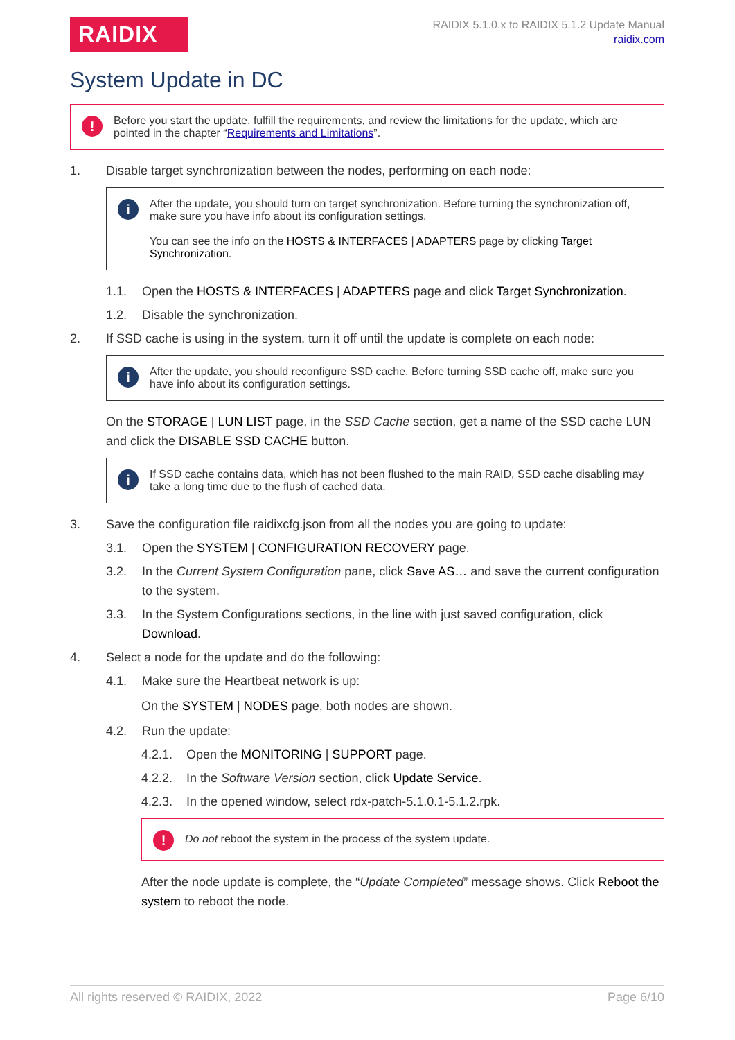RAIDIX
RAIDIX 5.1.0.x to RAIDIX 5.1.2 Update Manual
raidix.com
System Update in DC
!
Before you start the update, fulfill the requirements, and review the limitations for the update, which are pointed in the chapter “Requirements and Limitations”.
1. Disable target synchronization between the nodes, performing on each node:
i
After the update, you should turn on target synchronization. Before turning the synchronization off, make sure you have info about its configuration settings.
You can see the info on the HOSTS & INTERFACES | ADAPTERS page by clicking Target Synchronization.
1.1. Open the HOSTS & INTERFACES | ADAPTERS page and click Target Synchronization.
1.2. Disable the synchronization.
2. If SSD cache is using in the system, turn it off until the update is complete on each node:
i
After the update, you should reconfigure SSD cache. Before turning SSD cache off, make sure you have info about its configuration settings.
On the STORAGE | LUN LIST page, in the SSD Cache section, get a name of the SSD cache LUN and click the DISABLE SSD CACHE button.
i
If SSD cache contains data, which has not been flushed to the main RAID, SSD cache disabling may take a long time due to the flush of cached data.
3. Save the configuration file raidixcfg.json from all the nodes you are going to update:
3.1. Open the SYSTEM | CONFIGURATION RECOVERY page.
3.2. In the Current System Configuration pane, click Save AS… and save the current configuration to the system.
3.3. In the System Configurations sections, in the line with just saved configuration, click Download.
4. Select a node for the update and do the following:
4.1. Make sure the Heartbeat network is up:
On the SYSTEM | NODES page, both nodes are shown.
4.2. Run the update:
4.2.1. Open the MONITORING | SUPPORT page.
4.2.2. In the Software Version section, click Update Service.
4.2.3. In the opened window, select rdx-patch-5.1.0.1-5.1.2.rpk.
!
Do not reboot the system in the process of the system update.
After the node update is complete, the “Update Completed” message shows. Click Reboot the system to reboot the node.
All rights reserved © RAIDIX, 2022 Page 6/10